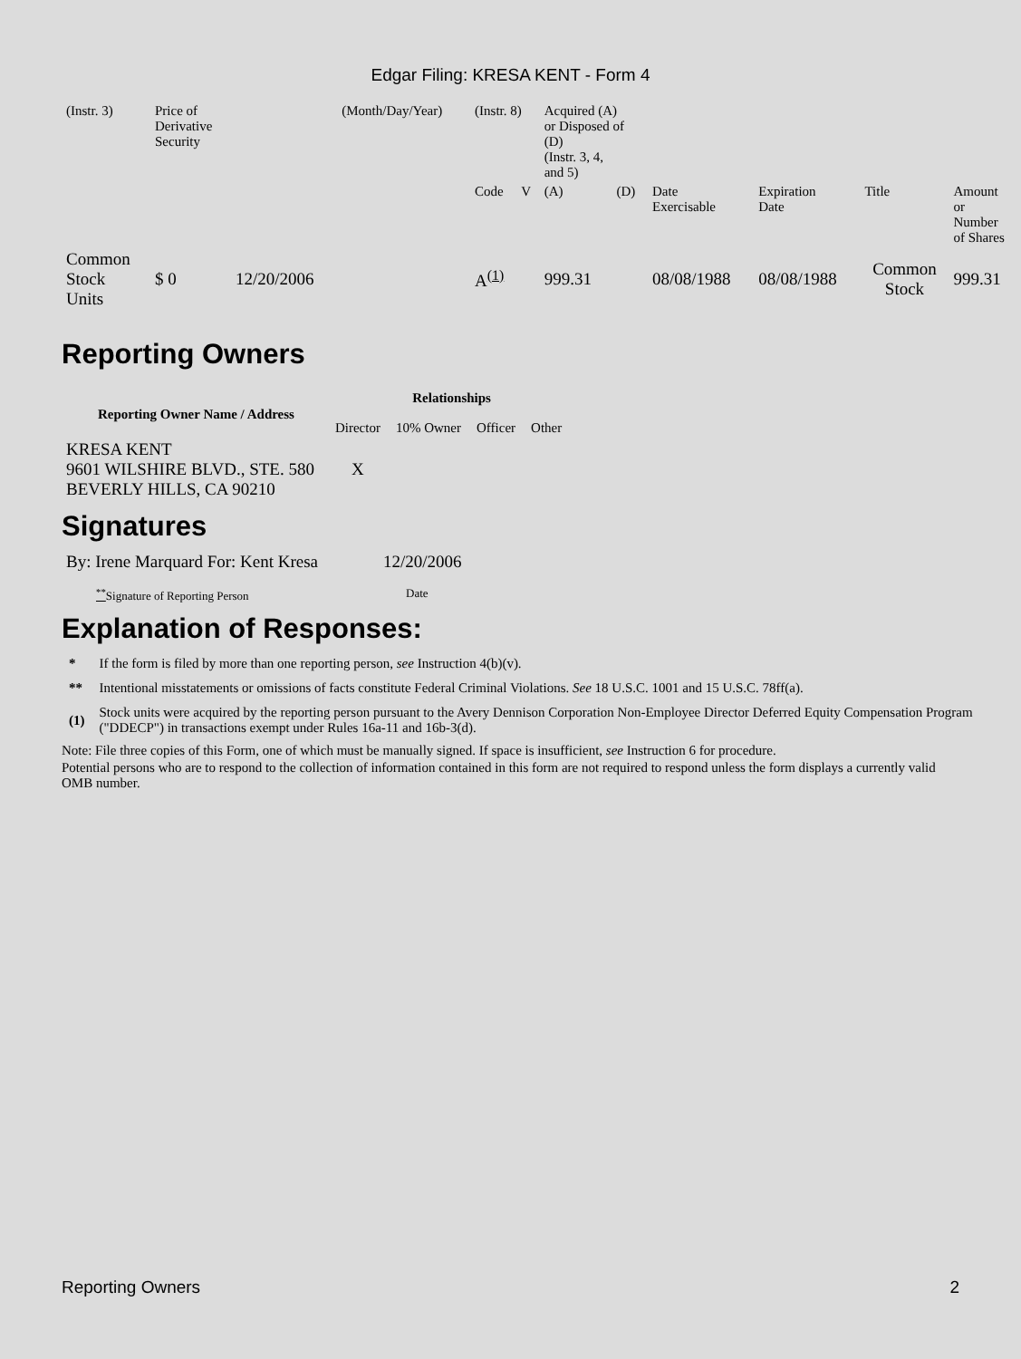Edgar Filing: KRESA KENT - Form 4
| (Instr. 3) | Price of Derivative Security | | (Month/Day/Year) | (Instr. 8) | | Acquired (A) or Disposed of (D) (Instr. 3, 4, and 5) | | | | | |
| | | | | Code | V | (A) | (D) | Date Exercisable | Expiration Date | Title | Amount or Number of Shares |
| Common Stock Units | $ 0 | 12/20/2006 | | A<sup>(1)</sup> | | 999.31 | | 08/08/1988 | 08/08/1988 | Common Stock | 999.31 |
Reporting Owners
| Reporting Owner Name / Address | Relationships | | | |
| --- | --- | --- | --- | --- |
| | Director | 10% Owner | Officer | Other |
| KRESA KENT 9601 WILSHIRE BLVD., STE. 580 BEVERLY HILLS, CA 90210 | X | | | |
Signatures
| By: Irene Marquard For: Kent Kresa | 12/20/2006 |
| <sup>**</sup> Signature of Reporting Person | Date |
Explanation of Responses:
| * | If the form is filed by more than one reporting person, see Instruction 4(b)(v). |
| ** | Intentional misstatements or omissions of facts constitute Federal Criminal Violations. See 18 U.S.C. 1001 and 15 U.S.C. 78ff(a). |
| (1) | Stock units were acquired by the reporting person pursuant to the Avery Dennison Corporation Non-Employee Director Deferred Equity Compensation Program ("DDECP") in transactions exempt under Rules 16a-11 and 16b-3(d). |
Note: File three copies of this Form, one of which must be manually signed. If space is insufficient, see Instruction 6 for procedure.
Potential persons who are to respond to the collection of information contained in this form are not required to respond unless the form displays a currently valid OMB number.
Reporting Owners 2